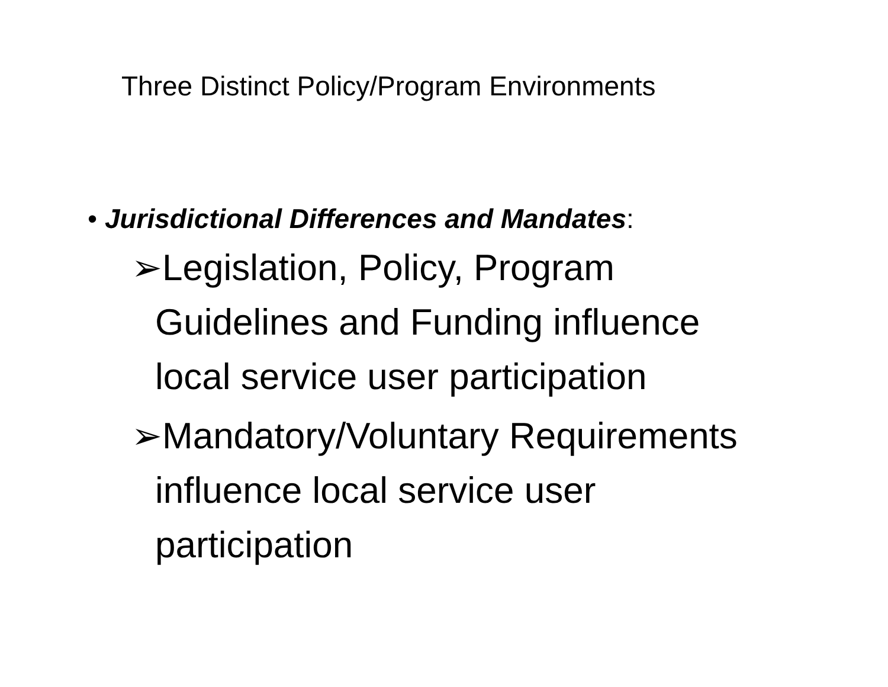Three Distinct Policy/Program Environments
• Jurisdictional Differences and Mandates:
➢Legislation, Policy, Program Guidelines and Funding influence local service user participation
➢Mandatory/Voluntary Requirements influence local service user participation